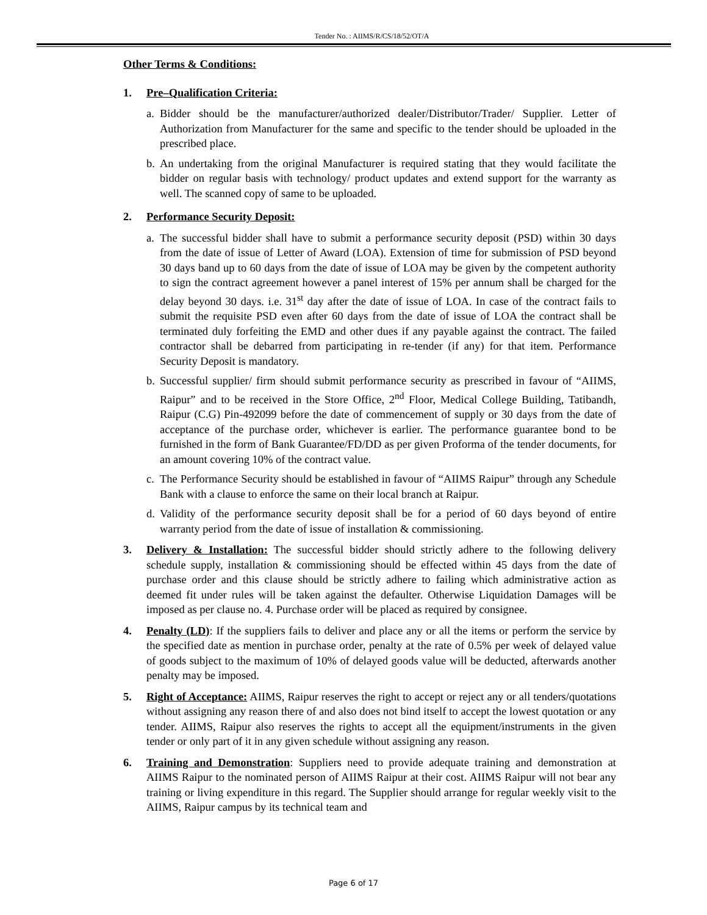Tender No. : AIIMS/R/CS/18/52/OT/A
Other Terms & Conditions:
1. Pre–Qualification Criteria:
a.
Bidder should be the manufacturer/authorized dealer/Distributor/Trader/ Supplier. Letter of Authorization from Manufacturer for the same and specific to the tender should be uploaded in the prescribed place.
b.
An undertaking from the original Manufacturer is required stating that they would facilitate the bidder on regular basis with technology/ product updates and extend support for the warranty as well. The scanned copy of same to be uploaded.
2. Performance Security Deposit:
a.
The successful bidder shall have to submit a performance security deposit (PSD) within 30 days from the date of issue of Letter of Award (LOA). Extension of time for submission of PSD beyond 30 days band up to 60 days from the date of issue of LOA may be given by the competent authority to sign the contract agreement however a panel interest of 15% per annum shall be charged for the delay beyond 30 days. i.e. 31<sup>st</sup> day after the date of issue of LOA. In case of the contract fails to submit the requisite PSD even after 60 days from the date of issue of LOA the contract shall be terminated duly forfeiting the EMD and other dues if any payable against the contract. The failed contractor shall be debarred from participating in re-tender (if any) for that item. Performance Security Deposit is mandatory.
b.
Successful supplier/ firm should submit performance security as prescribed in favour of “AIIMS, Raipur” and to be received in the Store Office, 2<sup>nd</sup> Floor, Medical College Building, Tatibandh, Raipur (C.G) Pin-492099 before the date of commencement of supply or 30 days from the date of acceptance of the purchase order, whichever is earlier. The performance guarantee bond to be furnished in the form of Bank Guarantee/FD/DD as per given Proforma of the tender documents, for an amount covering 10% of the contract value.
c.
The Performance Security should be established in favour of “AIIMS Raipur” through any Schedule Bank with a clause to enforce the same on their local branch at Raipur.
d.
Validity of the performance security deposit shall be for a period of 60 days beyond of entire warranty period from the date of issue of installation & commissioning.
3. Delivery & Installation: The successful bidder should strictly adhere to the following delivery schedule supply, installation & commissioning should be effected within 45 days from the date of purchase order and this clause should be strictly adhere to failing which administrative action as deemed fit under rules will be taken against the defaulter. Otherwise Liquidation Damages will be imposed as per clause no. 4. Purchase order will be placed as required by consignee.
4. Penalty (LD): If the suppliers fails to deliver and place any or all the items or perform the service by the specified date as mention in purchase order, penalty at the rate of 0.5% per week of delayed value of goods subject to the maximum of 10% of delayed goods value will be deducted, afterwards another penalty may be imposed.
5. Right of Acceptance: AIIMS, Raipur reserves the right to accept or reject any or all tenders/quotations without assigning any reason there of and also does not bind itself to accept the lowest quotation or any tender. AIIMS, Raipur also reserves the rights to accept all the equipment/instruments in the given tender or only part of it in any given schedule without assigning any reason.
6. Training and Demonstration: Suppliers need to provide adequate training and demonstration at AIIMS Raipur to the nominated person of AIIMS Raipur at their cost. AIIMS Raipur will not bear any training or living expenditure in this regard. The Supplier should arrange for regular weekly visit to the AIIMS, Raipur campus by its technical team and
Page 6 of 17